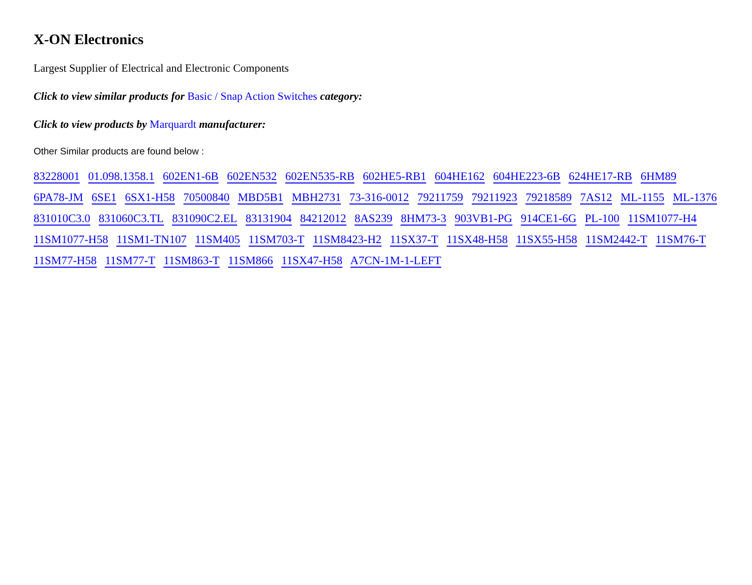X-ON Electronics
Largest Supplier of Electrical and Electronic Components
Click to view similar products for Basic / Snap Action Switches category:
Click to view products by Marquardt manufacturer:
Other Similar products are found below :
83228001 01.098.1358.1 602EN1-6B 602EN532 602EN535-RB 602HE5-RB1 604HE162 604HE223-6B 624HE17-RB 6HM89 6PA78-JM 6SE1 6SX1-H58 70500840 MBD5B1 MBH2731 73-316-0012 79211759 79211923 79218589 7AS12 ML-1155 ML-1376 831010C3.0 831060C3.TL 831090C2.EL 83131904 84212012 8AS239 8HM73-3 903VB1-PG 914CE1-6G PL-100 11SM1077-H4 11SM1077-H58 11SM1-TN107 11SM405 11SM703-T 11SM8423-H2 11SX37-T 11SX48-H58 11SX55-H58 11SM2442-T 11SM76-T 11SM77-H58 11SM77-T 11SM863-T 11SM866 11SX47-H58 A7CN-1M-1-LEFT